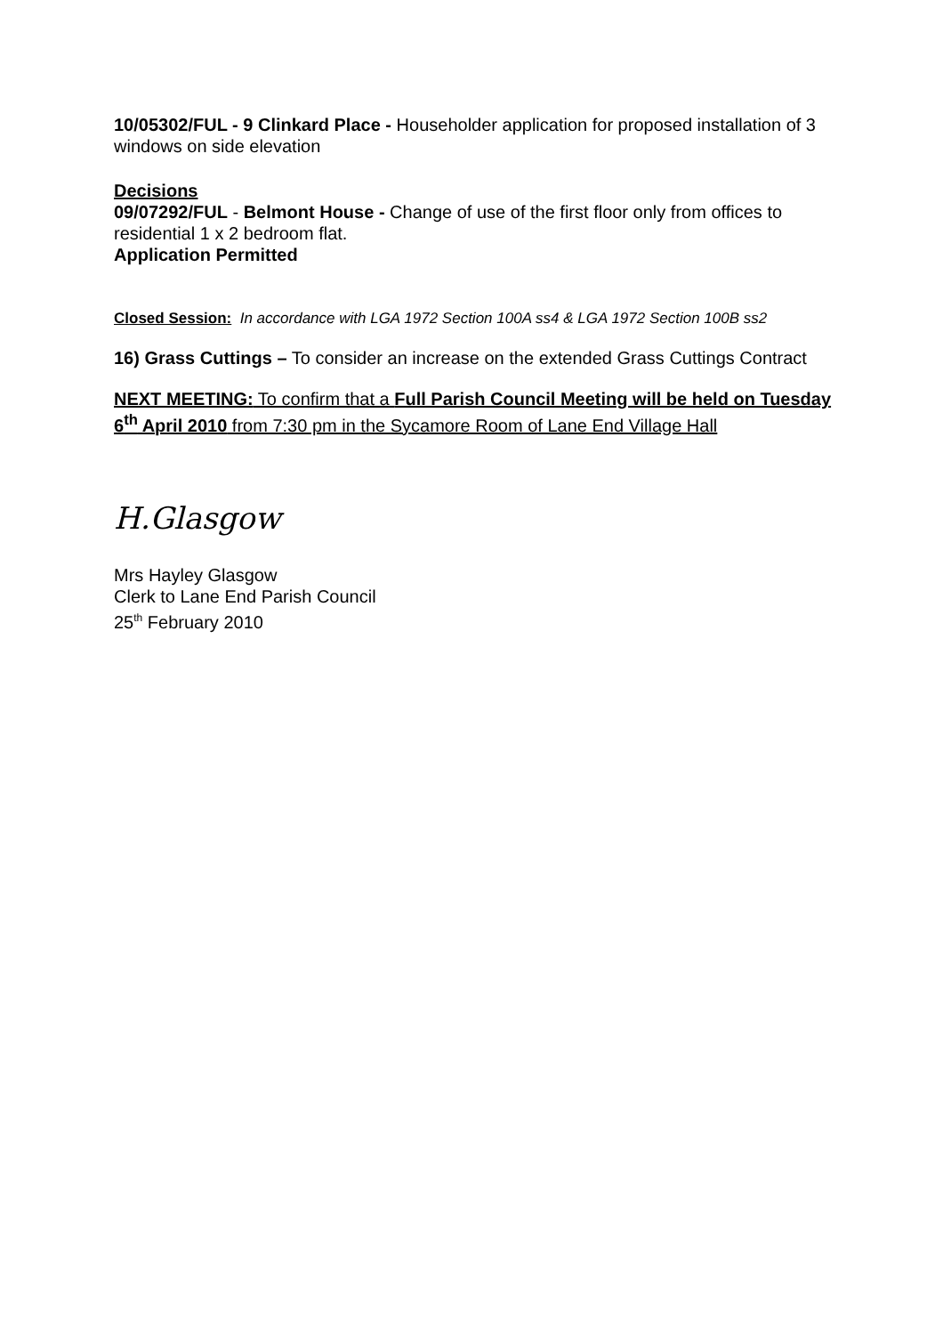10/05302/FUL - 9 Clinkard Place - Householder application for proposed installation of 3 windows on side elevation
Decisions
09/07292/FUL - Belmont House - Change of use of the first floor only from offices to residential 1 x 2 bedroom flat.
Application Permitted
Closed Session: In accordance with LGA 1972 Section 100A ss4 & LGA 1972 Section 100B ss2
16) Grass Cuttings – To consider an increase on the extended Grass Cuttings Contract
NEXT MEETING: To confirm that a Full Parish Council Meeting will be held on Tuesday 6<sup>th</sup> April 2010 from 7:30 pm in the Sycamore Room of Lane End Village Hall
H.Glasgow
Mrs Hayley Glasgow
Clerk to Lane End Parish Council
25<sup>th</sup> February 2010